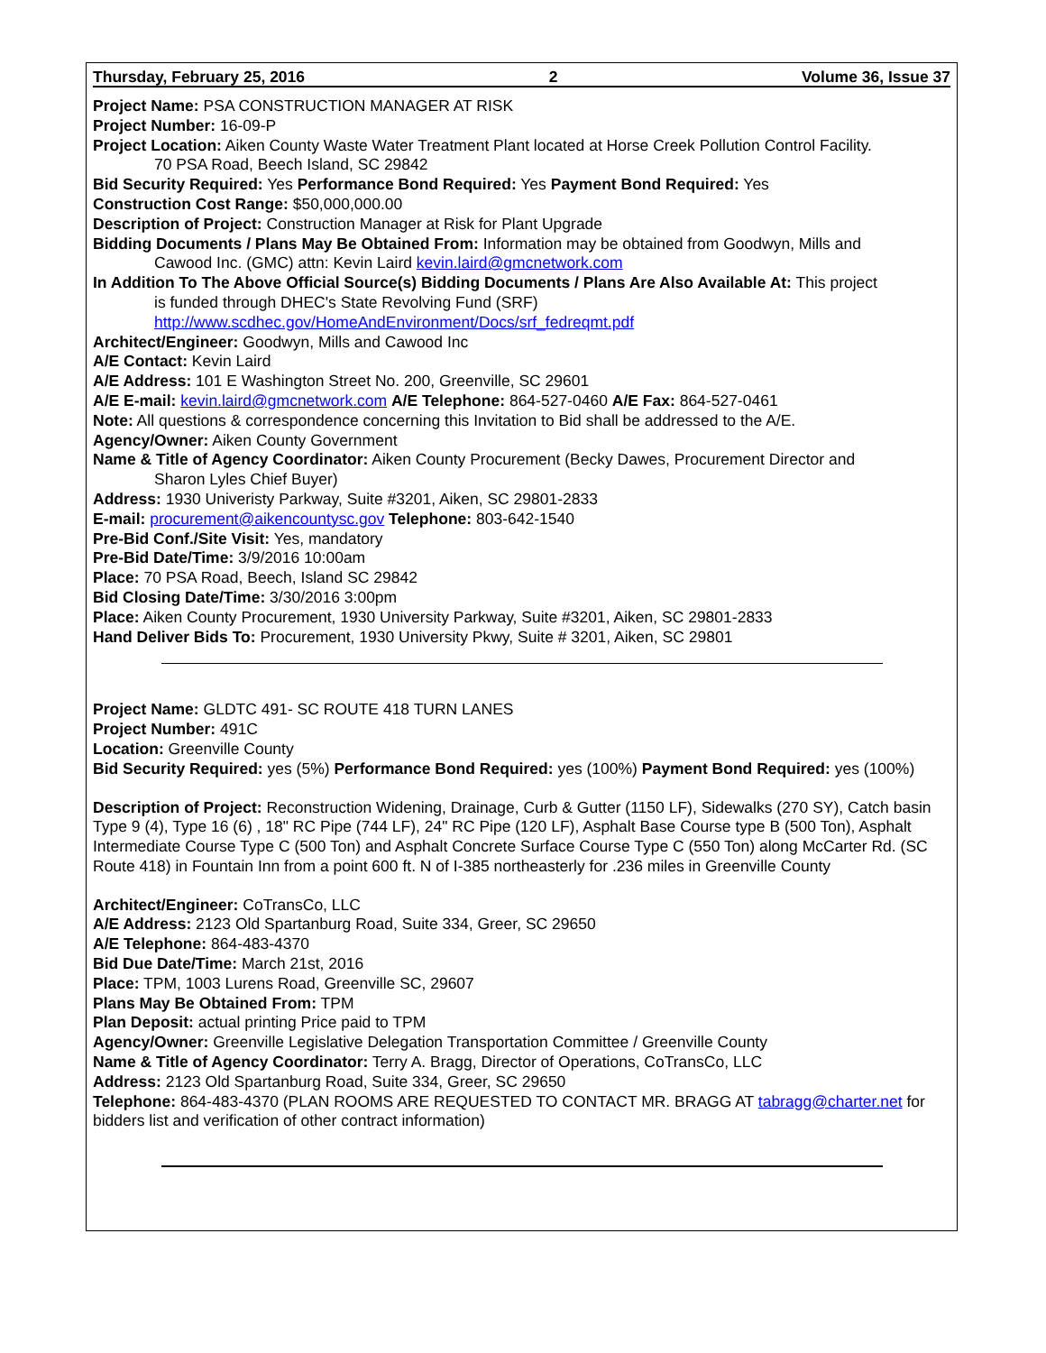Thursday, February 25, 2016 2 Volume 36, Issue 37
Project Name: PSA CONSTRUCTION MANAGER AT RISK
Project Number: 16-09-P
Project Location: Aiken County Waste Water Treatment Plant located at Horse Creek Pollution Control Facility.
70 PSA Road, Beech Island, SC 29842
Bid Security Required: Yes Performance Bond Required: Yes Payment Bond Required: Yes
Construction Cost Range: $50,000,000.00
Description of Project: Construction Manager at Risk for Plant Upgrade
Bidding Documents / Plans May Be Obtained From: Information may be obtained from Goodwyn, Mills and
Cawood Inc. (GMC) attn: Kevin Laird kevin.laird@gmcnetwork.com
In Addition To The Above Official Source(s) Bidding Documents / Plans Are Also Available At: This project
is funded through DHEC's State Revolving Fund (SRF)
http://www.scdhec.gov/HomeAndEnvironment/Docs/srf_fedreqmt.pdf
Architect/Engineer: Goodwyn, Mills and Cawood Inc
A/E Contact: Kevin Laird
A/E Address: 101 E Washington Street No. 200, Greenville, SC 29601
A/E E-mail: kevin.laird@gmcnetwork.com A/E Telephone: 864-527-0460 A/E Fax: 864-527-0461
Note: All questions & correspondence concerning this Invitation to Bid shall be addressed to the A/E.
Agency/Owner: Aiken County Government
Name & Title of Agency Coordinator: Aiken County Procurement (Becky Dawes, Procurement Director and
Sharon Lyles Chief Buyer)
Address: 1930 Univeristy Parkway, Suite #3201, Aiken, SC 29801-2833
E-mail: procurement@aikencountysc.gov Telephone: 803-642-1540
Pre-Bid Conf./Site Visit: Yes, mandatory
Pre-Bid Date/Time: 3/9/2016 10:00am
Place: 70 PSA Road, Beech, Island SC 29842
Bid Closing Date/Time: 3/30/2016 3:00pm
Place: Aiken County Procurement, 1930 University Parkway, Suite #3201, Aiken, SC 29801-2833
Hand Deliver Bids To: Procurement, 1930 University Pkwy, Suite # 3201, Aiken, SC 29801
Project Name: GLDTC 491- SC ROUTE 418 TURN LANES
Project Number: 491C
Location: Greenville County
Bid Security Required: yes (5%) Performance Bond Required: yes (100%) Payment Bond Required: yes (100%)
Description of Project: Reconstruction Widening, Drainage, Curb & Gutter (1150 LF), Sidewalks (270 SY), Catch basin Type 9 (4), Type 16 (6) , 18" RC Pipe (744 LF), 24" RC Pipe (120 LF), Asphalt Base Course type B (500 Ton), Asphalt Intermediate Course Type C (500 Ton) and Asphalt Concrete Surface Course Type C (550 Ton) along McCarter Rd. (SC Route 418) in Fountain Inn from a point 600 ft. N of I-385 northeasterly for .236 miles in Greenville County
Architect/Engineer: CoTransCo, LLC
A/E Address: 2123 Old Spartanburg Road, Suite 334, Greer, SC 29650
A/E Telephone: 864-483-4370
Bid Due Date/Time: March 21st, 2016
Place: TPM, 1003 Lurens Road, Greenville SC, 29607
Plans May Be Obtained From: TPM
Plan Deposit: actual printing Price paid to TPM
Agency/Owner: Greenville Legislative Delegation Transportation Committee / Greenville County
Name & Title of Agency Coordinator: Terry A. Bragg, Director of Operations, CoTransCo, LLC
Address: 2123 Old Spartanburg Road, Suite 334, Greer, SC 29650
Telephone: 864-483-4370 (PLAN ROOMS ARE REQUESTED TO CONTACT MR. BRAGG AT tabragg@charter.net for bidders list and verification of other contract information)